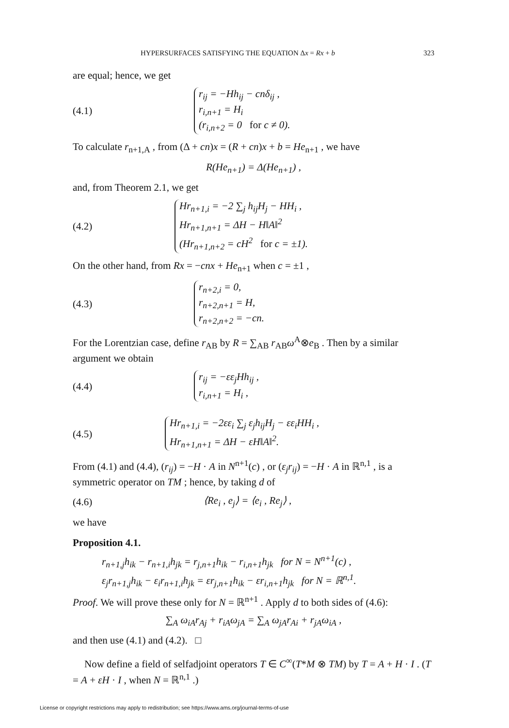HYPERSURFACES SATISFYING THE EQUATION Δx = Rx + b 323
are equal; hence, we get
(4.1)
r<sub>ij</sub> = −Hh<sub>ij</sub> − cnδ<sub>ij</sub> ,
r<sub>i,n+1</sub> = H<sub>i</sub>
(r<sub>i,n+2</sub> = 0 for c ≠ 0).
To calculate r<sub>n+1,A</sub> , from (Δ + cn)x = (R + cn)x + b = He<sub>n+1</sub> , we have
R(He<sub>n+1</sub>) = Δ(He<sub>n+1</sub>) ,
and, from Theorem 2.1, we get
(4.2)
Hr<sub>n+1,i</sub> = −2 ∑<sub>j</sub> h<sub>ij</sub>H<sub>j</sub> − HH<sub>i</sub> ,
Hr<sub>n+1,n+1</sub> = ΔH − H‖A‖<sup>2</sup>
(Hr<sub>n+1,n+2</sub> = cH<sup>2</sup> for c = ±1).
On the other hand, from Rx = −cnx + He<sub>n+1</sub> when c = ±1 ,
(4.3)
r<sub>n+2,i</sub> = 0,
r<sub>n+2,n+1</sub> = H,
r<sub>n+2,n+2</sub> = −cn.
For the Lorentzian case, define r<sub>AB</sub> by R = ∑<sub>AB</sub> r<sub>AB</sub>ω<sup>A</sup>⊗e<sub>B</sub> . Then by a similar argument we obtain
(4.4)
r<sub>ij</sub> = −εε<sub>j</sub>Hh<sub>ij</sub> ,
r<sub>i,n+1</sub> = H<sub>i</sub> ,
(4.5)
Hr<sub>n+1,i</sub> = −2εε<sub>i</sub> ∑<sub>j</sub> ε<sub>j</sub>h<sub>ij</sub>H<sub>j</sub> − εε<sub>i</sub>HH<sub>i</sub> ,
Hr<sub>n+1,n+1</sub> = ΔH − εH‖A‖<sup>2</sup>.
From (4.1) and (4.4), (r<sub>ij</sub>) = −H · A in N<sup>n+1</sup>(c) , or (ε<sub>j</sub>r<sub>ij</sub>) = −H · A in ℝ<sup>n,1</sup> , is a symmetric operator on TM ; hence, by taking d of
(4.6) ⟨Re<sub>i</sub> , e<sub>j</sub>⟩ = ⟨e<sub>i</sub> , Re<sub>j</sub>⟩ ,
we have
Proposition 4.1.
r<sub>n+1,j</sub>h<sub>ik</sub> − r<sub>n+1,i</sub>h<sub>jk</sub> = r<sub>j,n+1</sub>h<sub>ik</sub> − r<sub>i,n+1</sub>h<sub>jk</sub> for N = N<sup>n+1</sup>(c) ,
ε<sub>j</sub>r<sub>n+1,j</sub>h<sub>ik</sub> − ε<sub>i</sub>r<sub>n+1,i</sub>h<sub>jk</sub> = εr<sub>j,n+1</sub>h<sub>ik</sub> − εr<sub>i,n+1</sub>h<sub>jk</sub> for N = ℝ<sup>n,1</sup>.
Proof. We will prove these only for N = ℝ<sup>n+1</sup> . Apply d to both sides of (4.6):
∑<sub>A</sub> ω<sub>iA</sub>r<sub>Aj</sub> + r<sub>iA</sub>ω<sub>jA</sub> = ∑<sub>A</sub> ω<sub>jA</sub>r<sub>Ai</sub> + r<sub>jA</sub>ω<sub>iA</sub> ,
and then use (4.1) and (4.2). □
Now define a field of selfadjoint operators T ∈ C<sup>∞</sup>(T*M ⊗ TM) by T = A + H · I . (T = A + εH · I , when N = ℝ<sup>n,1</sup> .)
License or copyright restrictions may apply to redistribution; see https://www.ams.org/journal-terms-of-use